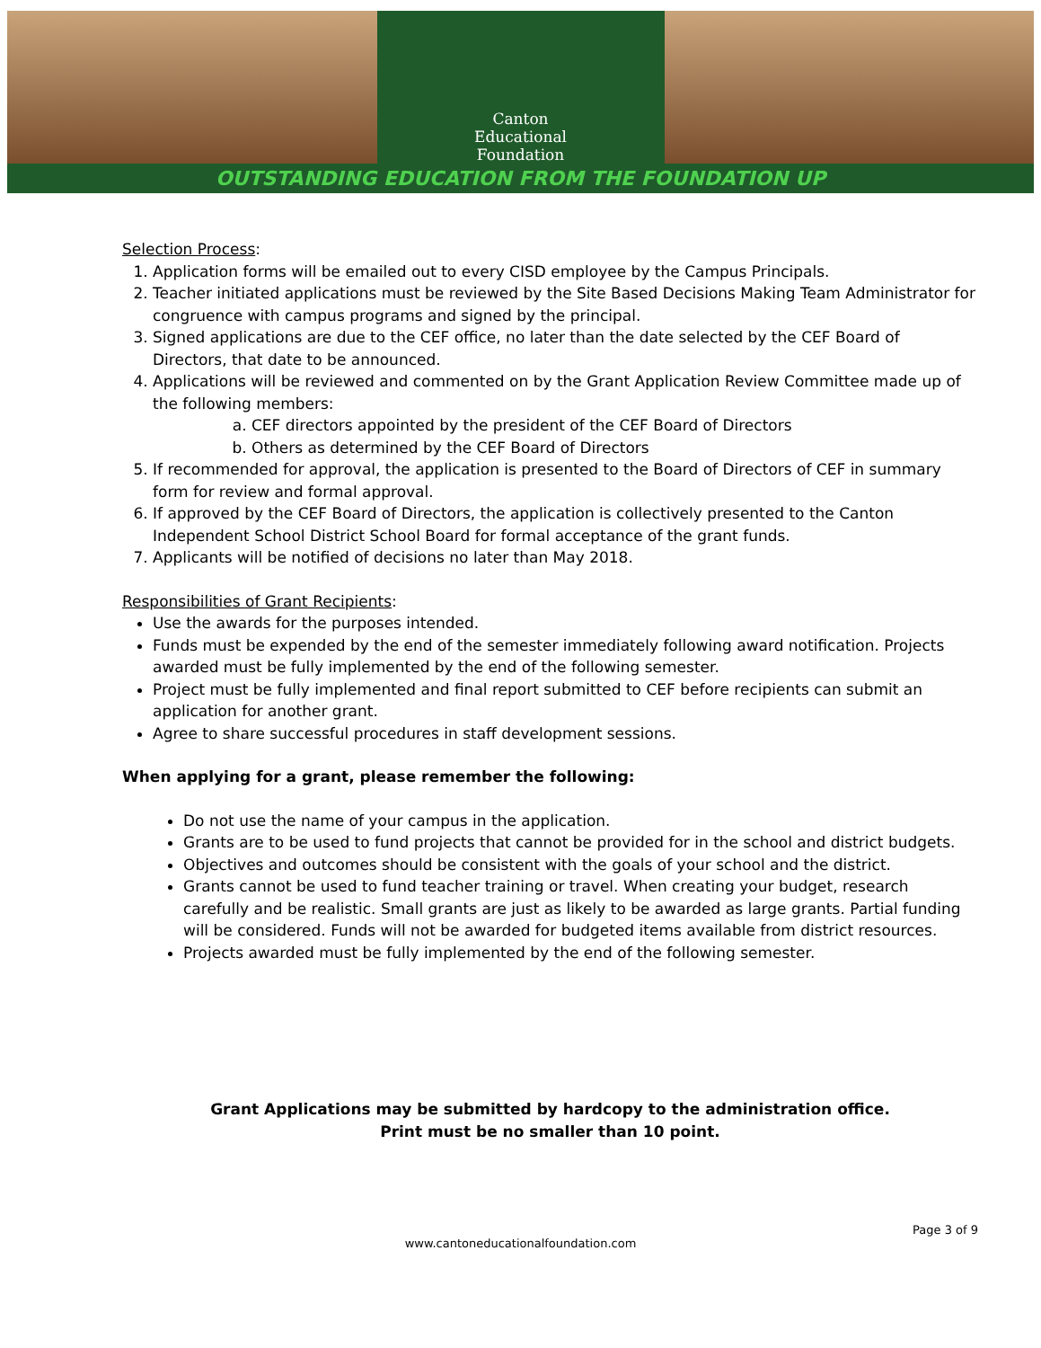Canton
Educational
Foundation
OUTSTANDING EDUCATION FROM THE FOUNDATION UP
Selection Process:
1. Application forms will be emailed out to every CISD employee by the Campus Principals.
2. Teacher initiated applications must be reviewed by the Site Based Decisions Making Team Administrator for congruence with campus programs and signed by the principal.
3. Signed applications are due to the CEF office, no later than the date selected by the CEF Board of Directors, that date to be announced.
4. Applications will be reviewed and commented on by the Grant Application Review Committee made up of the following members:
a. CEF directors appointed by the president of the CEF Board of Directors
b. Others as determined by the CEF Board of Directors
5. If recommended for approval, the application is presented to the Board of Directors of CEF in summary form for review and formal approval.
6. If approved by the CEF Board of Directors, the application is collectively presented to the Canton Independent School District School Board for formal acceptance of the grant funds.
7. Applicants will be notified of decisions no later than May 2018.
Responsibilities of Grant Recipients:
Use the awards for the purposes intended.
Funds must be expended by the end of the semester immediately following award notification. Projects awarded must be fully implemented by the end of the following semester.
Project must be fully implemented and final report submitted to CEF before recipients can submit an application for another grant.
Agree to share successful procedures in staff development sessions.
When applying for a grant, please remember the following:
Do not use the name of your campus in the application.
Grants are to be used to fund projects that cannot be provided for in the school and district budgets.
Objectives and outcomes should be consistent with the goals of your school and the district.
Grants cannot be used to fund teacher training or travel. When creating your budget, research carefully and be realistic. Small grants are just as likely to be awarded as large grants. Partial funding will be considered. Funds will not be awarded for budgeted items available from district resources.
Projects awarded must be fully implemented by the end of the following semester.
Grant Applications may be submitted by hardcopy to the administration office.
Print must be no smaller than 10 point.
Page 3 of 9
www.cantoneducationalfoundation.com